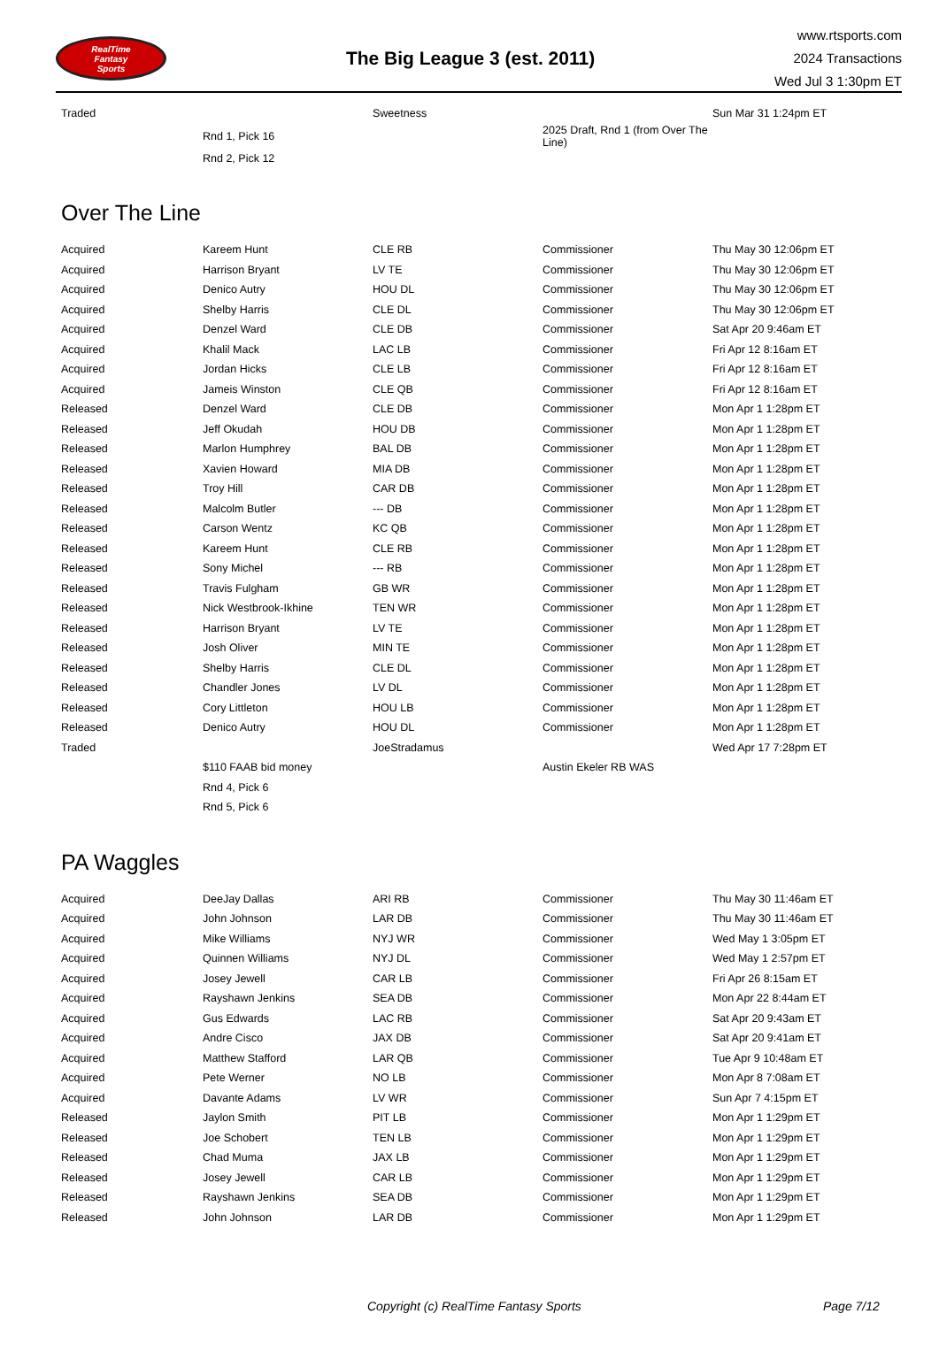RealTime
Fantasy
Sports
The Big League 3 (est. 2011)
www.rtsports.com
2024 Transactions
Wed Jul 3 1:30pm ET
| Traded | | Sweetness | | Sun Mar 31 1:24pm ET |
| | Rnd 1, Pick 16 | | 2025 Draft, Rnd 1 (from Over The Line) | |
| | Rnd 2, Pick 12 | | | |
Over The Line
| Acquired | Kareem Hunt | CLE RB | Commissioner | Thu May 30 12:06pm ET |
| Acquired | Harrison Bryant | LV TE | Commissioner | Thu May 30 12:06pm ET |
| Acquired | Denico Autry | HOU DL | Commissioner | Thu May 30 12:06pm ET |
| Acquired | Shelby Harris | CLE DL | Commissioner | Thu May 30 12:06pm ET |
| Acquired | Denzel Ward | CLE DB | Commissioner | Sat Apr 20 9:46am ET |
| Acquired | Khalil Mack | LAC LB | Commissioner | Fri Apr 12 8:16am ET |
| Acquired | Jordan Hicks | CLE LB | Commissioner | Fri Apr 12 8:16am ET |
| Acquired | Jameis Winston | CLE QB | Commissioner | Fri Apr 12 8:16am ET |
| Released | Denzel Ward | CLE DB | Commissioner | Mon Apr 1 1:28pm ET |
| Released | Jeff Okudah | HOU DB | Commissioner | Mon Apr 1 1:28pm ET |
| Released | Marlon Humphrey | BAL DB | Commissioner | Mon Apr 1 1:28pm ET |
| Released | Xavien Howard | MIA DB | Commissioner | Mon Apr 1 1:28pm ET |
| Released | Troy Hill | CAR DB | Commissioner | Mon Apr 1 1:28pm ET |
| Released | Malcolm Butler | --- DB | Commissioner | Mon Apr 1 1:28pm ET |
| Released | Carson Wentz | KC QB | Commissioner | Mon Apr 1 1:28pm ET |
| Released | Kareem Hunt | CLE RB | Commissioner | Mon Apr 1 1:28pm ET |
| Released | Sony Michel | --- RB | Commissioner | Mon Apr 1 1:28pm ET |
| Released | Travis Fulgham | GB WR | Commissioner | Mon Apr 1 1:28pm ET |
| Released | Nick Westbrook-Ikhine | TEN WR | Commissioner | Mon Apr 1 1:28pm ET |
| Released | Harrison Bryant | LV TE | Commissioner | Mon Apr 1 1:28pm ET |
| Released | Josh Oliver | MIN TE | Commissioner | Mon Apr 1 1:28pm ET |
| Released | Shelby Harris | CLE DL | Commissioner | Mon Apr 1 1:28pm ET |
| Released | Chandler Jones | LV DL | Commissioner | Mon Apr 1 1:28pm ET |
| Released | Cory Littleton | HOU LB | Commissioner | Mon Apr 1 1:28pm ET |
| Released | Denico Autry | HOU DL | Commissioner | Mon Apr 1 1:28pm ET |
| Traded | | JoeStradamus | | Wed Apr 17 7:28pm ET |
| | $110 FAAB bid money | | Austin Ekeler RB WAS | |
| | Rnd 4, Pick 6 | | | |
| | Rnd 5, Pick 6 | | | |
PA Waggles
| Acquired | DeeJay Dallas | ARI RB | Commissioner | Thu May 30 11:46am ET |
| Acquired | John Johnson | LAR DB | Commissioner | Thu May 30 11:46am ET |
| Acquired | Mike Williams | NYJ WR | Commissioner | Wed May 1 3:05pm ET |
| Acquired | Quinnen Williams | NYJ DL | Commissioner | Wed May 1 2:57pm ET |
| Acquired | Josey Jewell | CAR LB | Commissioner | Fri Apr 26 8:15am ET |
| Acquired | Rayshawn Jenkins | SEA DB | Commissioner | Mon Apr 22 8:44am ET |
| Acquired | Gus Edwards | LAC RB | Commissioner | Sat Apr 20 9:43am ET |
| Acquired | Andre Cisco | JAX DB | Commissioner | Sat Apr 20 9:41am ET |
| Acquired | Matthew Stafford | LAR QB | Commissioner | Tue Apr 9 10:48am ET |
| Acquired | Pete Werner | NO LB | Commissioner | Mon Apr 8 7:08am ET |
| Acquired | Davante Adams | LV WR | Commissioner | Sun Apr 7 4:15pm ET |
| Released | Jaylon Smith | PIT LB | Commissioner | Mon Apr 1 1:29pm ET |
| Released | Joe Schobert | TEN LB | Commissioner | Mon Apr 1 1:29pm ET |
| Released | Chad Muma | JAX LB | Commissioner | Mon Apr 1 1:29pm ET |
| Released | Josey Jewell | CAR LB | Commissioner | Mon Apr 1 1:29pm ET |
| Released | Rayshawn Jenkins | SEA DB | Commissioner | Mon Apr 1 1:29pm ET |
| Released | John Johnson | LAR DB | Commissioner | Mon Apr 1 1:29pm ET |
Copyright (c) RealTime Fantasy Sports Page 7/12